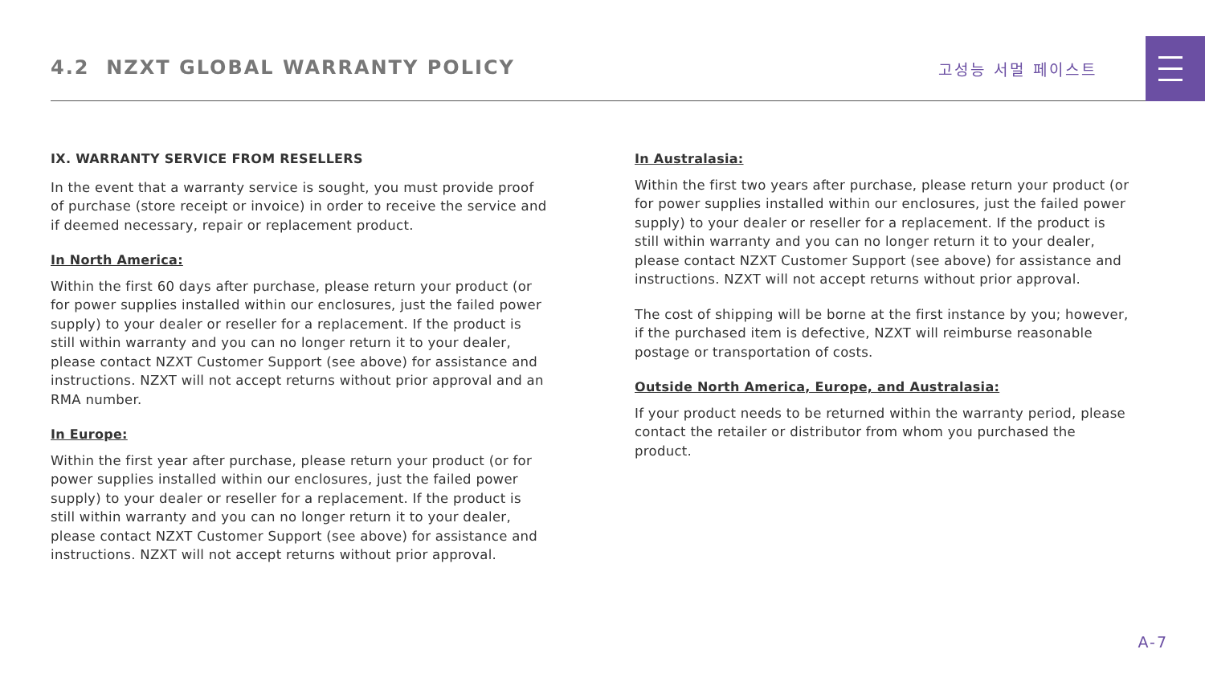4.2 NZXT GLOBAL WARRANTY POLICY
고성능 서멀 페이스트
IX. WARRANTY SERVICE FROM RESELLERS
In the event that a warranty service is sought, you must provide proof of purchase (store receipt or invoice) in order to receive the service and if deemed necessary, repair or replacement product.
In North America:
Within the first 60 days after purchase, please return your product (or for power supplies installed within our enclosures, just the failed power supply) to your dealer or reseller for a replacement. If the product is still within warranty and you can no longer return it to your dealer, please contact NZXT Customer Support (see above) for assistance and instructions. NZXT will not accept returns without prior approval and an RMA number.
In Europe:
Within the first year after purchase, please return your product (or for power supplies installed within our enclosures, just the failed power supply) to your dealer or reseller for a replacement. If the product is still within warranty and you can no longer return it to your dealer, please contact NZXT Customer Support (see above) for assistance and instructions. NZXT will not accept returns without prior approval.
In Australasia:
Within the first two years after purchase, please return your product (or for power supplies installed within our enclosures, just the failed power supply) to your dealer or reseller for a replacement. If the product is still within warranty and you can no longer return it to your dealer, please contact NZXT Customer Support (see above) for assistance and instructions. NZXT will not accept returns without prior approval.
The cost of shipping will be borne at the first instance by you; however, if the purchased item is defective, NZXT will reimburse reasonable postage or transportation of costs.
Outside North America, Europe, and Australasia:
If your product needs to be returned within the warranty period, please contact the retailer or distributor from whom you purchased the product.
A-7